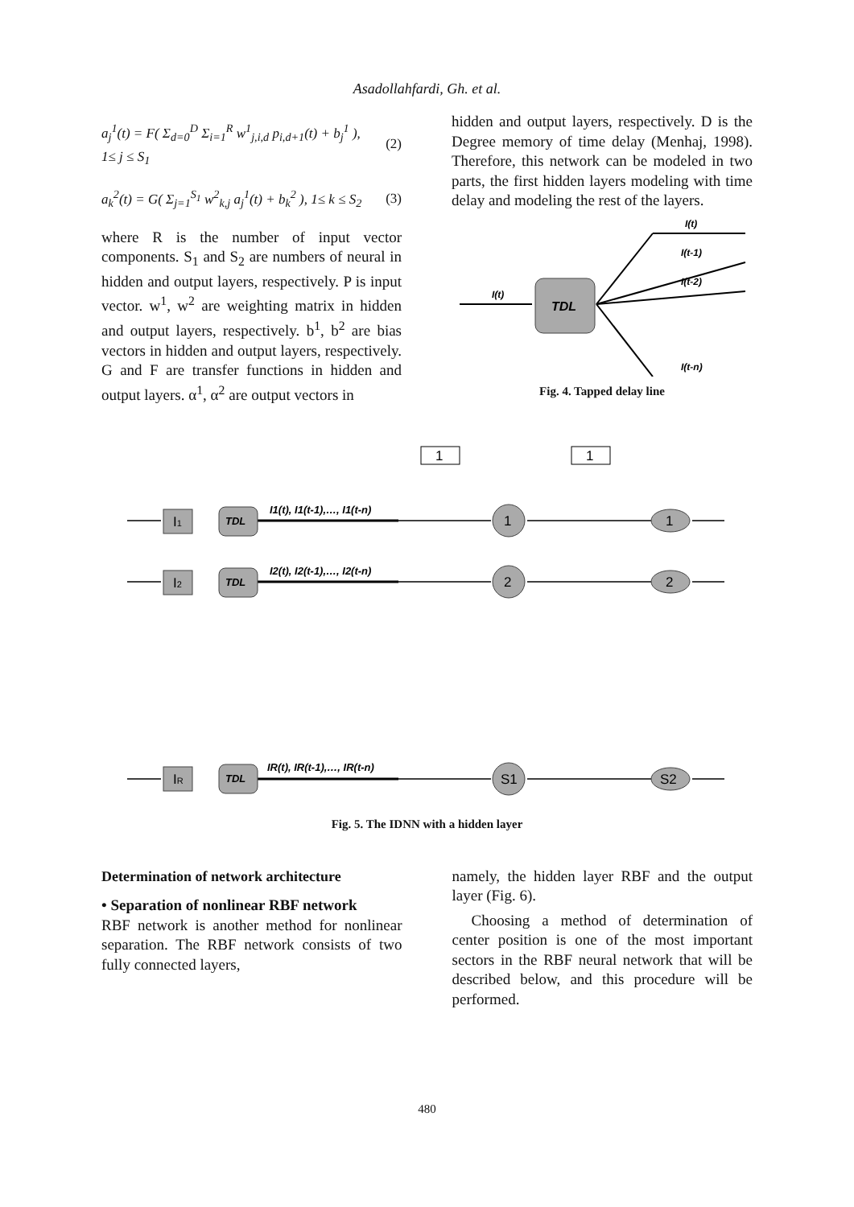Asadollahfardi, Gh. et al.
a<sub>j</sub><sup>1</sup>(t) = F( Σ<sub>d=0</sub><sup>D</sup> Σ<sub>i=1</sub><sup>R</sup> w<sup>1</sup><sub>j,i,d</sub> p<sub>i,d+1</sub>(t) + b<sub>j</sub><sup>1</sup> ),
1≤ j ≤ S<sub>1</sub> (2)
a<sub>k</sub><sup>2</sup>(t) = G( Σ<sub>j=1</sub><sup>S<sub>1</sub></sup> w<sup>2</sup><sub>k,j</sub> a<sub>j</sub><sup>1</sup>(t) + b<sub>k</sub><sup>2</sup> ), 1≤ k ≤ S<sub>2</sub> (3)
where R is the number of input vector components. S<sub>1</sub> and S<sub>2</sub> are numbers of neural in hidden and output layers, respectively. P is input vector. w<sup>1</sup>, w<sup>2</sup> are weighting matrix in hidden and output layers, respectively. b<sup>1</sup>, b<sup>2</sup> are bias vectors in hidden and output layers, respectively. G and F are transfer functions in hidden and output layers. α<sup>1</sup>, α<sup>2</sup> are output vectors in
hidden and output layers, respectively. D is the Degree memory of time delay (Menhaj, 1998). Therefore, this network can be modeled in two parts, the first hidden layers modeling with time delay and modeling the rest of the layers.
I(t)
TDL
I(t)
I(t-1)
I(t-2)
I(t-n)
Fig. 4. Tapped delay line
1
1
I1
I2
IR
TDL
TDL
TDL
I1(t), I1(t-1),…, I1(t-n)
I2(t), I2(t-1),…, I2(t-n)
IR(t), IR(t-1),…, IR(t-n)
1
2
S1
1
2
S2
Fig. 5. The IDNN with a hidden layer
Determination of network architecture
• Separation of nonlinear RBF network
RBF network is another method for nonlinear separation. The RBF network consists of two fully connected layers,
namely, the hidden layer RBF and the output layer (Fig. 6).
Choosing a method of determination of center position is one of the most important sectors in the RBF neural network that will be described below, and this procedure will be performed.
480